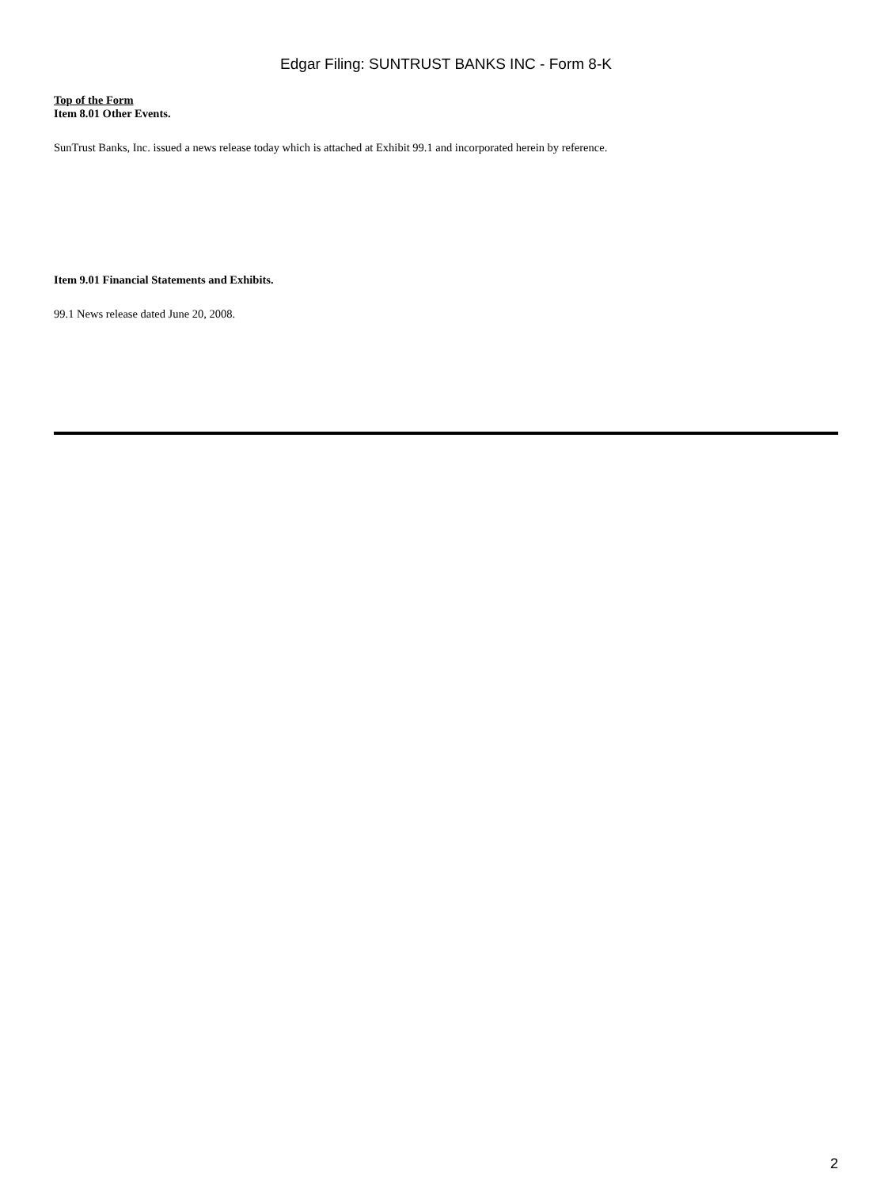Edgar Filing: SUNTRUST BANKS INC - Form 8-K
Top of the Form
Item 8.01 Other Events.
SunTrust Banks, Inc. issued a news release today which is attached at Exhibit 99.1 and incorporated herein by reference.
Item 9.01 Financial Statements and Exhibits.
99.1 News release dated June 20, 2008.
2